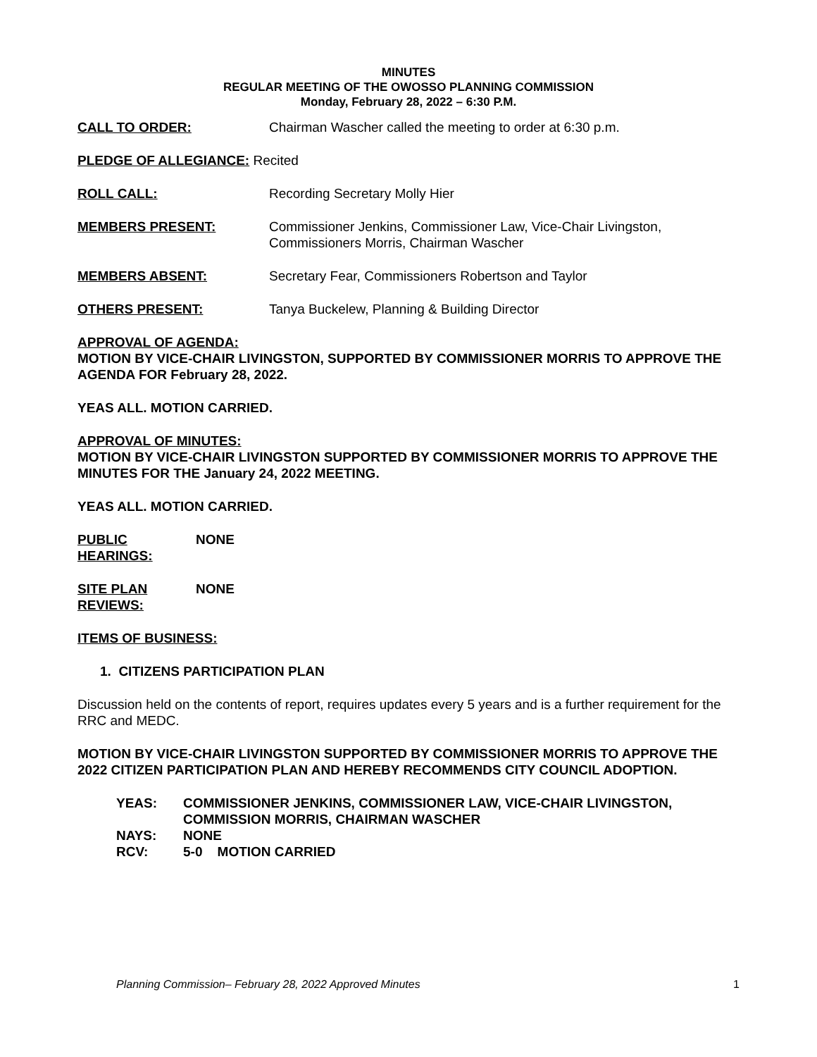MINUTES
REGULAR MEETING OF THE OWOSSO PLANNING COMMISSION
Monday, February 28, 2022 – 6:30 P.M.
CALL TO ORDER: Chairman Wascher called the meeting to order at 6:30 p.m.
PLEDGE OF ALLEGIANCE: Recited
ROLL CALL: Recording Secretary Molly Hier
MEMBERS PRESENT: Commissioner Jenkins, Commissioner Law, Vice-Chair Livingston,
Commissioners Morris, Chairman Wascher
MEMBERS ABSENT: Secretary Fear, Commissioners Robertson and Taylor
OTHERS PRESENT: Tanya Buckelew, Planning & Building Director
APPROVAL OF AGENDA:
MOTION BY VICE-CHAIR LIVINGSTON, SUPPORTED BY COMMISSIONER MORRIS TO APPROVE THE AGENDA FOR February 28, 2022.
YEAS ALL. MOTION CARRIED.
APPROVAL OF MINUTES:
MOTION BY VICE-CHAIR LIVINGSTON SUPPORTED BY COMMISSIONER MORRIS TO APPROVE THE MINUTES FOR THE January 24, 2022 MEETING.
YEAS ALL. MOTION CARRIED.
PUBLIC HEARINGS: NONE
SITE PLAN REVIEWS: NONE
ITEMS OF BUSINESS:
1. CITIZENS PARTICIPATION PLAN
Discussion held on the contents of report, requires updates every 5 years and is a further requirement for the RRC and MEDC.
MOTION BY VICE-CHAIR LIVINGSTON SUPPORTED BY COMMISSIONER MORRIS TO APPROVE THE 2022 CITIZEN PARTICIPATION PLAN AND HEREBY RECOMMENDS CITY COUNCIL ADOPTION.
YEAS: COMMISSIONER JENKINS, COMMISSIONER LAW, VICE-CHAIR LIVINGSTON, COMMISSION MORRIS, CHAIRMAN WASCHER
NAYS: NONE
RCV: 5-0 MOTION CARRIED
Planning Commission– February 28, 2022 Approved Minutes 1